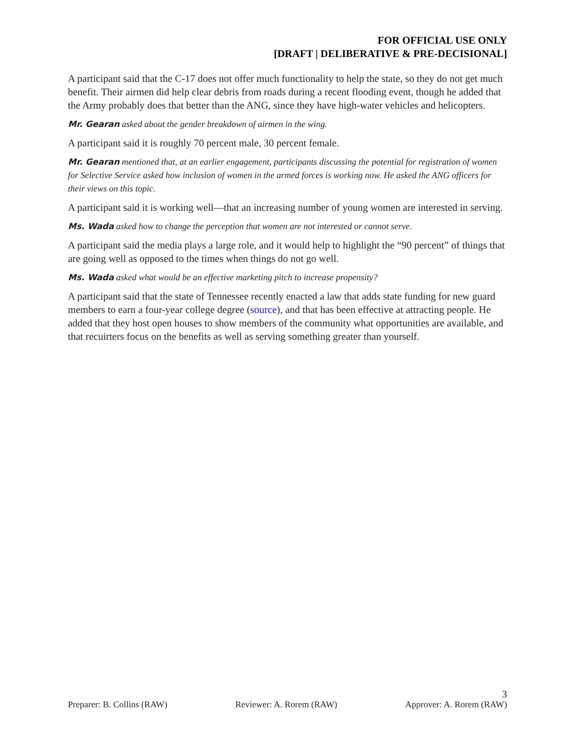FOR OFFICIAL USE ONLY
[DRAFT | DELIBERATIVE & PRE-DECISIONAL]
A participant said that the C-17 does not offer much functionality to help the state, so they do not get much benefit. Their airmen did help clear debris from roads during a recent flooding event, though he added that the Army probably does that better than the ANG, since they have high-water vehicles and helicopters.
Mr. Gearan asked about the gender breakdown of airmen in the wing.
A participant said it is roughly 70 percent male, 30 percent female.
Mr. Gearan mentioned that, at an earlier engagement, participants discussing the potential for registration of women for Selective Service asked how inclusion of women in the armed forces is working now. He asked the ANG officers for their views on this topic.
A participant said it is working well—that an increasing number of young women are interested in serving.
Ms. Wada asked how to change the perception that women are not interested or cannot serve.
A participant said the media plays a large role, and it would help to highlight the “90 percent” of things that are going well as opposed to the times when things do not go well.
Ms. Wada asked what would be an effective marketing pitch to increase propensity?
A participant said that the state of Tennessee recently enacted a law that adds state funding for new guard members to earn a four-year college degree (source), and that has been effective at attracting people. He added that they host open houses to show members of the community what opportunities are available, and that recuirters focus on the benefits as well as serving something greater than yourself.
3
Preparer: B. Collins (RAW) Reviewer: A. Rorem (RAW) Approver: A. Rorem (RAW)